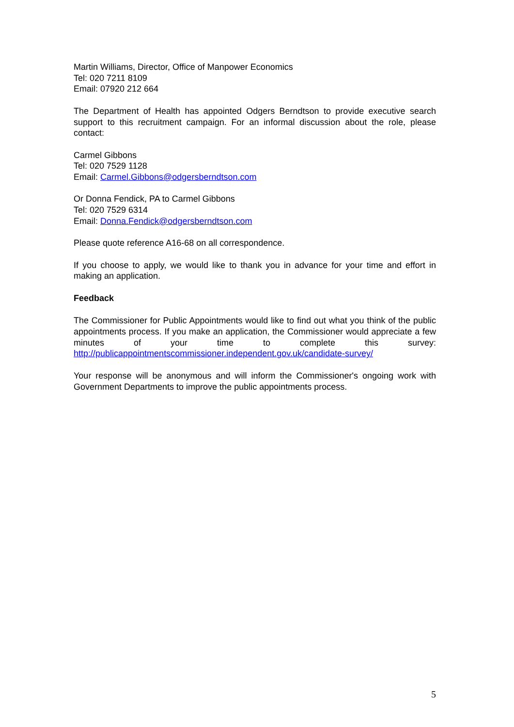Martin Williams, Director, Office of Manpower Economics
Tel: 020 7211 8109
Email: 07920 212 664
The Department of Health has appointed Odgers Berndtson to provide executive search support to this recruitment campaign. For an informal discussion about the role, please contact:
Carmel Gibbons
Tel: 020 7529 1128
Email: Carmel.Gibbons@odgersberndtson.com
Or Donna Fendick, PA to Carmel Gibbons
Tel: 020 7529 6314
Email: Donna.Fendick@odgersberndtson.com
Please quote reference A16-68 on all correspondence.
If you choose to apply, we would like to thank you in advance for your time and effort in making an application.
Feedback
The Commissioner for Public Appointments would like to find out what you think of the public appointments process. If you make an application, the Commissioner would appreciate a few minutes of your time to complete this survey: http://publicappointmentscommissioner.independent.gov.uk/candidate-survey/
Your response will be anonymous and will inform the Commissioner's ongoing work with Government Departments to improve the public appointments process.
5